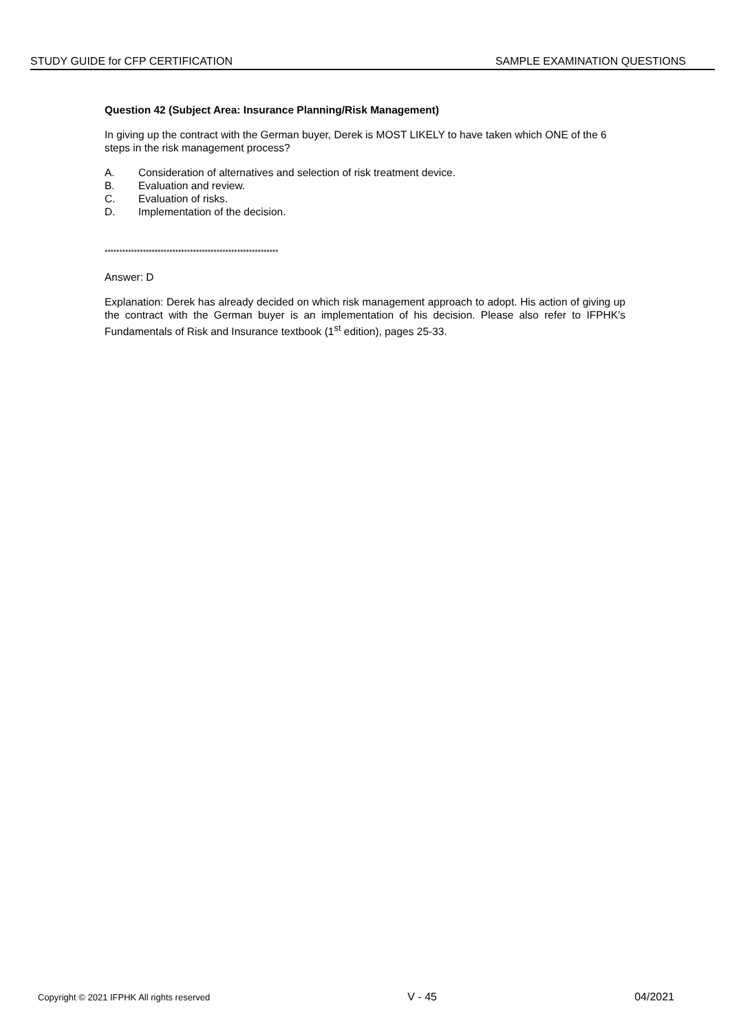STUDY GUIDE for CFP CERTIFICATION SAMPLE EXAMINATION QUESTIONS
Question 42 (Subject Area: Insurance Planning/Risk Management)
In giving up the contract with the German buyer, Derek is MOST LIKELY to have taken which ONE of the 6 steps in the risk management process?
A. Consideration of alternatives and selection of risk treatment device.
B. Evaluation and review.
C. Evaluation of risks.
D. Implementation of the decision.
***********************************************************
Answer: D
Explanation: Derek has already decided on which risk management approach to adopt. His action of giving up the contract with the German buyer is an implementation of his decision. Please also refer to IFPHK’s Fundamentals of Risk and Insurance textbook (1<sup>st</sup> edition), pages 25-33.
Copyright © 2021 IFPHK All rights reserved V - 45 04/2021